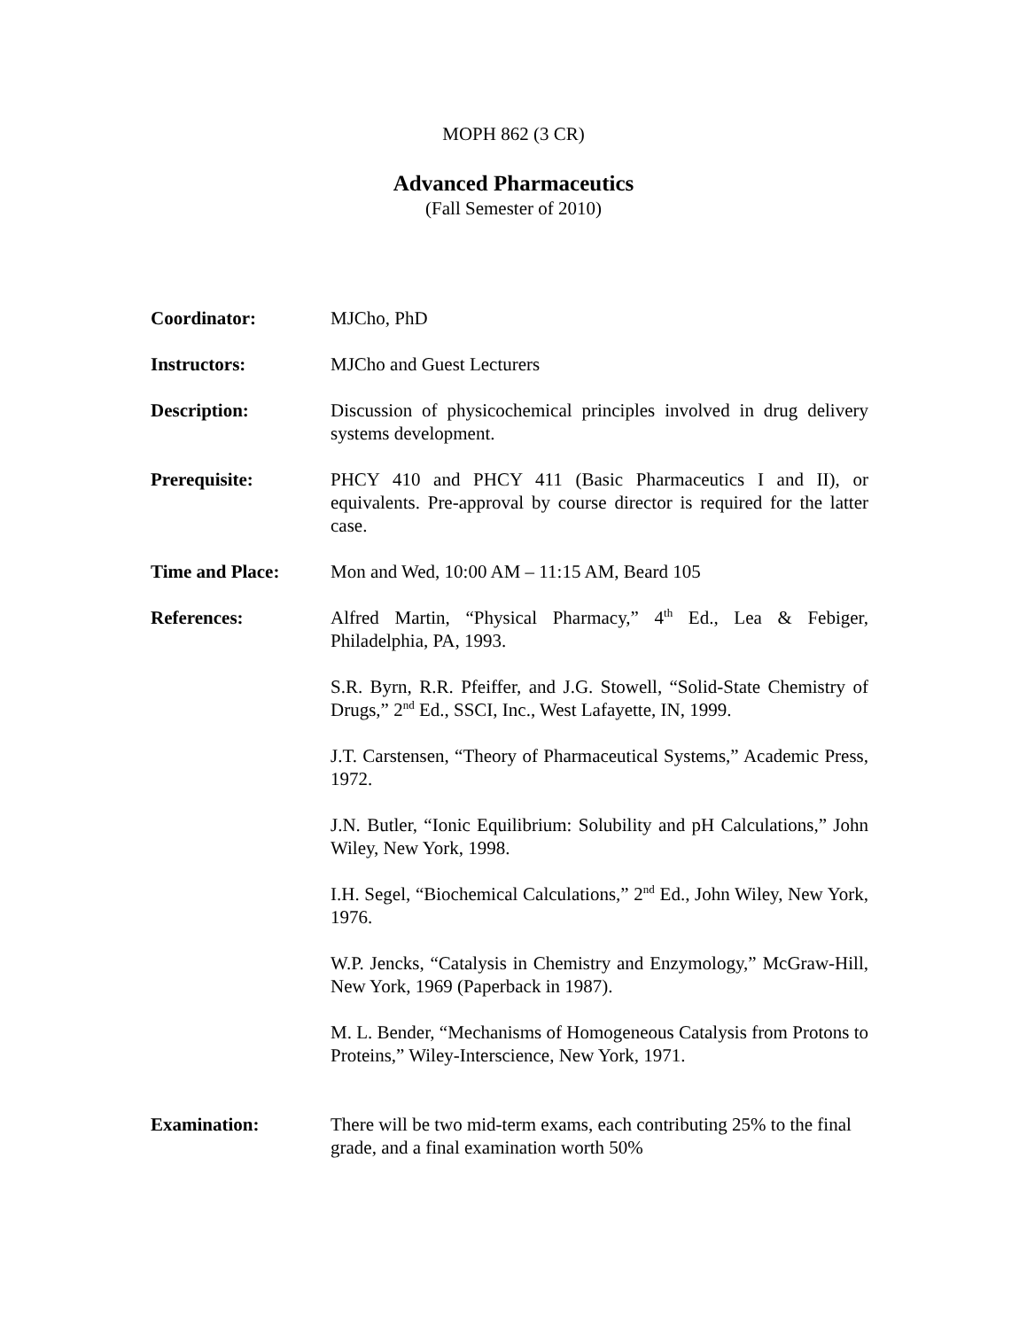MOPH 862 (3 CR)
Advanced Pharmaceutics
(Fall Semester of 2010)
Coordinator: MJCho, PhD
Instructors: MJCho and Guest Lecturers
Description: Discussion of physicochemical principles involved in drug delivery systems development.
Prerequisite: PHCY 410 and PHCY 411 (Basic Pharmaceutics I and II), or equivalents. Pre-approval by course director is required for the latter case.
Time and Place: Mon and Wed, 10:00 AM – 11:15 AM, Beard 105
References: Alfred Martin, “Physical Pharmacy,” 4<sup>th</sup> Ed., Lea & Febiger, Philadelphia, PA, 1993.
S.R. Byrn, R.R. Pfeiffer, and J.G. Stowell, “Solid-State Chemistry of Drugs,” 2<sup>nd</sup> Ed., SSCI, Inc., West Lafayette, IN, 1999.
J.T. Carstensen, “Theory of Pharmaceutical Systems,” Academic Press, 1972.
J.N. Butler, “Ionic Equilibrium: Solubility and pH Calculations,” John Wiley, New York, 1998.
I.H. Segel, “Biochemical Calculations,” 2<sup>nd</sup> Ed., John Wiley, New York, 1976.
W.P. Jencks, “Catalysis in Chemistry and Enzymology,” McGraw-Hill, New York, 1969 (Paperback in 1987).
M. L. Bender, “Mechanisms of Homogeneous Catalysis from Protons to Proteins,” Wiley-Interscience, New York, 1971.
Examination: There will be two mid-term exams, each contributing 25% to the final grade, and a final examination worth 50%